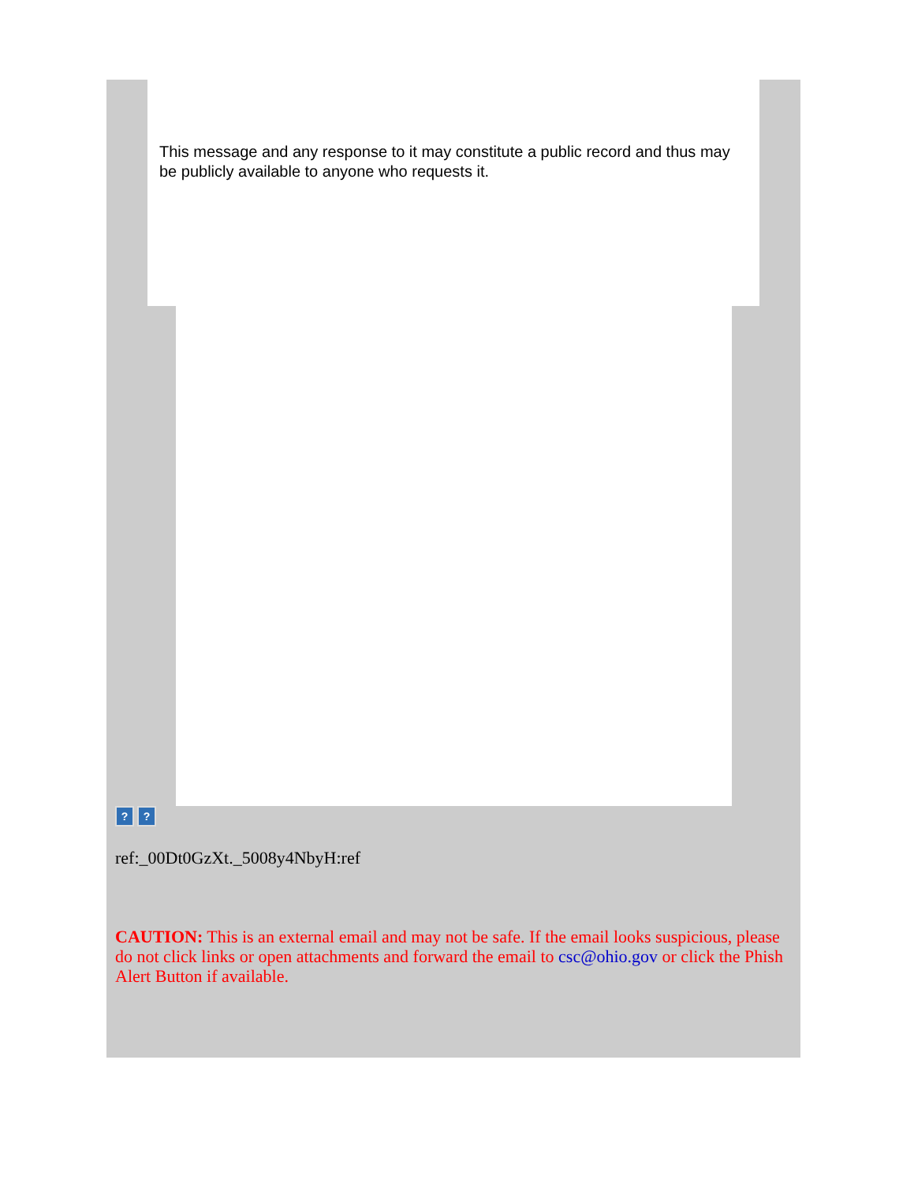This message and any response to it may constitute a public record and thus may be publicly available to anyone who requests it.
??
ref:_00Dt0GzXt._5008y4NbyH:ref
CAUTION: This is an external email and may not be safe. If the email looks suspicious, please do not click links or open attachments and forward the email to csc@ohio.gov or click the Phish Alert Button if available.